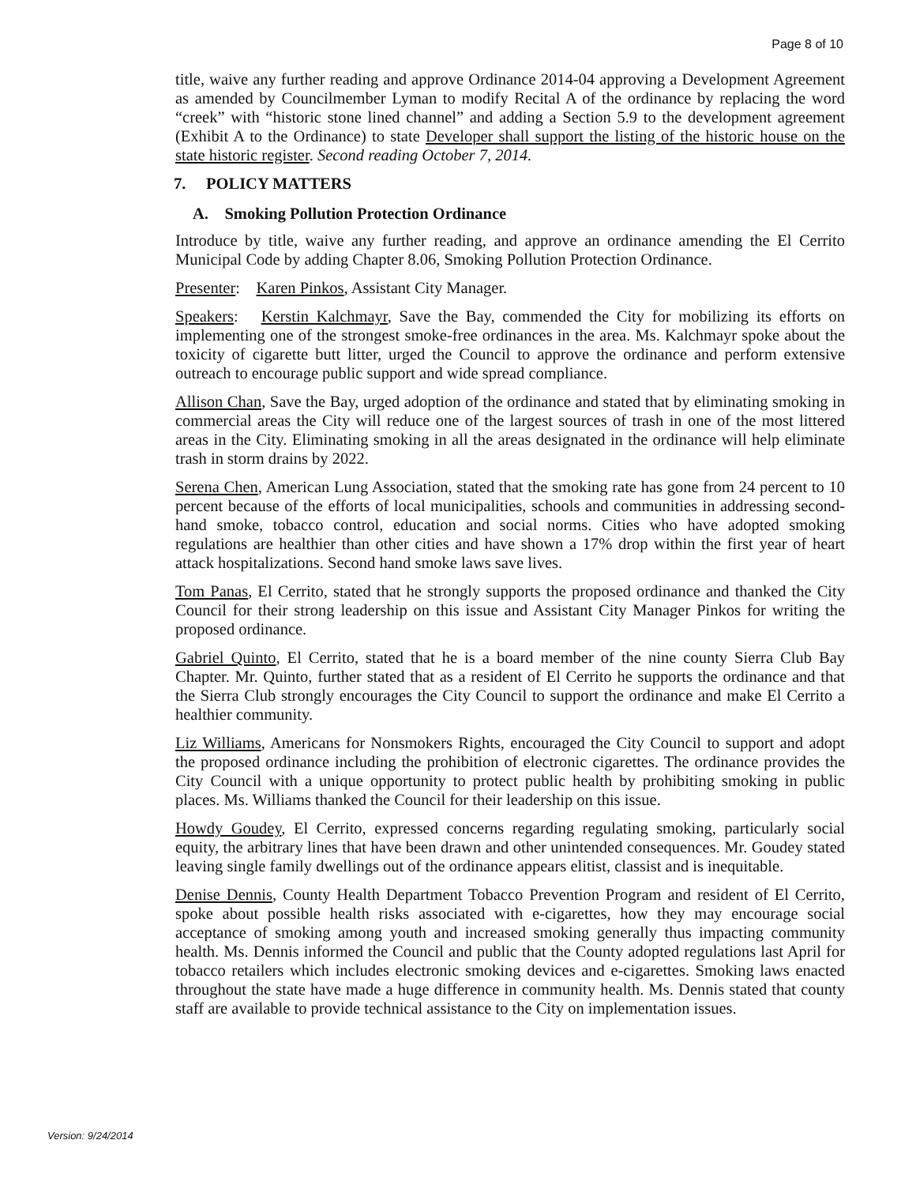Page 8 of 10
title, waive any further reading and approve Ordinance 2014-04 approving a Development Agreement as amended by Councilmember Lyman to modify Recital A of the ordinance by replacing the word “creek” with “historic stone lined channel” and adding a Section 5.9 to the development agreement (Exhibit A to the Ordinance) to state Developer shall support the listing of the historic house on the state historic register. Second reading October 7, 2014.
7. POLICY MATTERS
A. Smoking Pollution Protection Ordinance
Introduce by title, waive any further reading, and approve an ordinance amending the El Cerrito Municipal Code by adding Chapter 8.06, Smoking Pollution Protection Ordinance.
Presenter: Karen Pinkos, Assistant City Manager.
Speakers: Kerstin Kalchmayr, Save the Bay, commended the City for mobilizing its efforts on implementing one of the strongest smoke-free ordinances in the area. Ms. Kalchmayr spoke about the toxicity of cigarette butt litter, urged the Council to approve the ordinance and perform extensive outreach to encourage public support and wide spread compliance.
Allison Chan, Save the Bay, urged adoption of the ordinance and stated that by eliminating smoking in commercial areas the City will reduce one of the largest sources of trash in one of the most littered areas in the City. Eliminating smoking in all the areas designated in the ordinance will help eliminate trash in storm drains by 2022.
Serena Chen, American Lung Association, stated that the smoking rate has gone from 24 percent to 10 percent because of the efforts of local municipalities, schools and communities in addressing second-hand smoke, tobacco control, education and social norms. Cities who have adopted smoking regulations are healthier than other cities and have shown a 17% drop within the first year of heart attack hospitalizations. Second hand smoke laws save lives.
Tom Panas, El Cerrito, stated that he strongly supports the proposed ordinance and thanked the City Council for their strong leadership on this issue and Assistant City Manager Pinkos for writing the proposed ordinance.
Gabriel Quinto, El Cerrito, stated that he is a board member of the nine county Sierra Club Bay Chapter. Mr. Quinto, further stated that as a resident of El Cerrito he supports the ordinance and that the Sierra Club strongly encourages the City Council to support the ordinance and make El Cerrito a healthier community.
Liz Williams, Americans for Nonsmokers Rights, encouraged the City Council to support and adopt the proposed ordinance including the prohibition of electronic cigarettes. The ordinance provides the City Council with a unique opportunity to protect public health by prohibiting smoking in public places. Ms. Williams thanked the Council for their leadership on this issue.
Howdy Goudey, El Cerrito, expressed concerns regarding regulating smoking, particularly social equity, the arbitrary lines that have been drawn and other unintended consequences. Mr. Goudey stated leaving single family dwellings out of the ordinance appears elitist, classist and is inequitable.
Denise Dennis, County Health Department Tobacco Prevention Program and resident of El Cerrito, spoke about possible health risks associated with e-cigarettes, how they may encourage social acceptance of smoking among youth and increased smoking generally thus impacting community health. Ms. Dennis informed the Council and public that the County adopted regulations last April for tobacco retailers which includes electronic smoking devices and e-cigarettes. Smoking laws enacted throughout the state have made a huge difference in community health. Ms. Dennis stated that county staff are available to provide technical assistance to the City on implementation issues.
Version: 9/24/2014